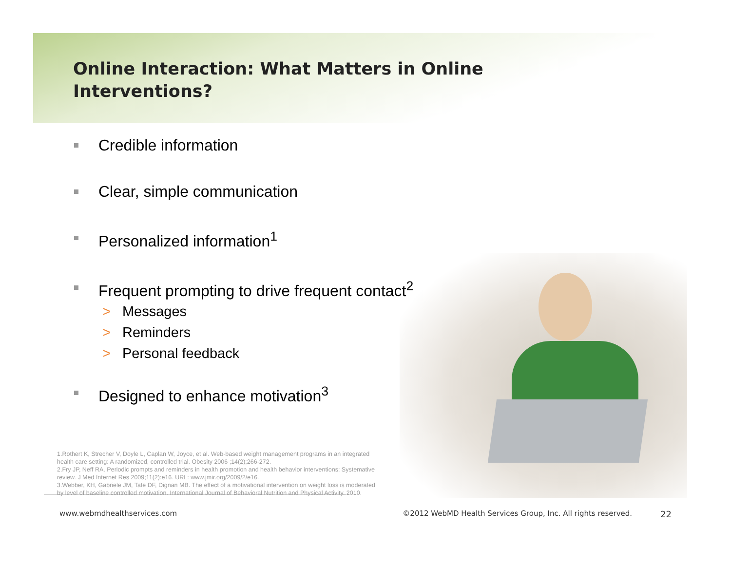Online Interaction: What Matters in Online Interventions?
Credible information
Clear, simple communication
Personalized information<sup>1</sup>
Frequent prompting to drive frequent contact<sup>2</sup>
> Messages
> Reminders
> Personal feedback
Designed to enhance motivation<sup>3</sup>
1.Rothert K, Strecher V, Doyle L, Caplan W, Joyce, et al. Web-based weight management programs in an integrated health care setting: A randomized, controlled trial. Obesity 2006 ;14(2);266-272.
2.Fry JP, Neff RA. Periodic prompts and reminders in health promotion and health behavior interventions: Systemative review. J Med Internet Res 2009;11(2):e16. URL: www.jmir.org/2009/2/e16.
3.Webber, KH, Gabriele JM, Tate DF, Dignan MB. The effect of a motivational intervention on weight loss is moderated by level of baseline controlled motivation. International Journal of Behavioral Nutrition and Physical Activity. 2010.
www.webmdhealthservices.com ©2012 WebMD Health Services Group, Inc. All rights reserved. 22